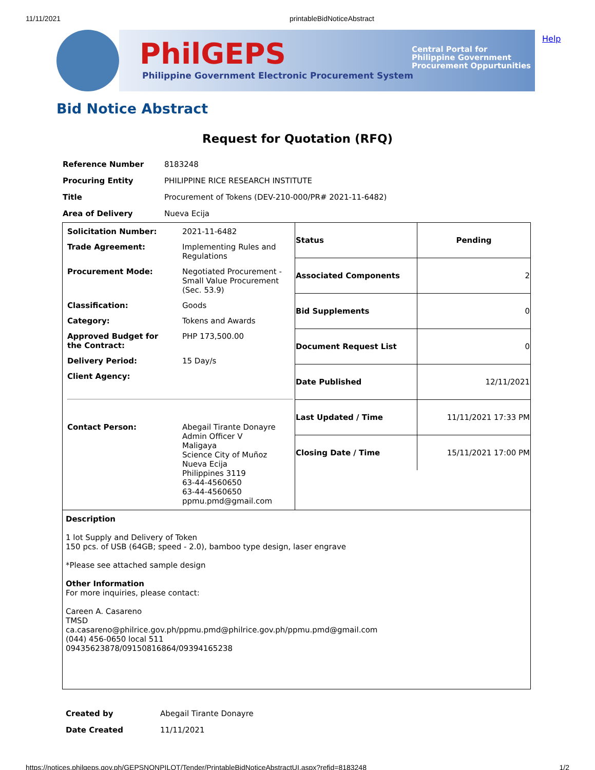11/11/2021 printableBidNoticeAbstract
PhilGEPS
Philippine Government Electronic Procurement System
Central Portal for
Philippine Government
Procurement Oppurtunities
Help
Bid Notice Abstract
Request for Quotation (RFQ)
| Reference Number | 8183248 |
| Procuring Entity | PHILIPPINE RICE RESEARCH INSTITUTE |
| Title | Procurement of Tokens (DEV-210-000/PR# 2021-11-6482) |
| Area of Delivery | Nueva Ecija |
| / Solicitation Number: / 2021-11-6482 / / Trade Agreement: / Implementing Rules and Regulations / / Procurement Mode: / Negotiated Procurement - Small Value Procurement (Sec. 53.9) / / Classification: / Goods / / Category: / Tokens and Awards / / Approved Budget for the Contract: / PHP 173,500.00 / / Delivery Period: / 15 Day/s / / Client Agency: / / / Contact Person: / Abegail Tirante Donayre Admin Officer V Maligaya Science City of Muñoz Nueva Ecija Philippines 3119 63-44-4560650 63-44-4560650 ppmu.pmd@gmail.com / | / Status / Pending / / Associated Components / 2 / / Bid Supplements / 0 / / Document Request List / 0 / / Date Published / 12/11/2021 / / Last Updated / Time / 11/11/2021 17:33 PM / / Closing Date / Time / 15/11/2021 17:00 PM / |
| Description 1 lot Supply and Delivery of Token 150 pcs. of USB (64GB; speed - 2.0), bamboo type design, laser engrave *Please see attached sample design Other Information For more inquiries, please contact: Careen A. Casareno TMSD ca.casareno@philrice.gov.ph/ppmu.pmd@philrice.gov.ph/ppmu.pmd@gmail.com (044) 456-0650 local 511 09435623878/09150816864/09394165238 | |
| Created by | Abegail Tirante Donayre |
| Date Created | 11/11/2021 |
https://notices.philgeps.gov.ph/GEPSNONPILOT/Tender/PrintableBidNoticeAbstractUI.aspx?refid=8183248 1/2